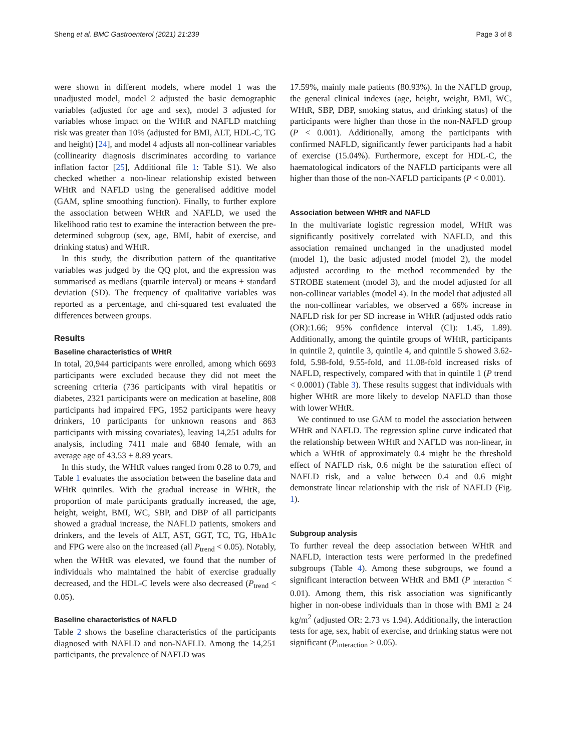Sheng et al. BMC Gastroenterol (2021) 21:239 Page 3 of 8
were shown in different models, where model 1 was the unadjusted model, model 2 adjusted the basic demographic variables (adjusted for age and sex), model 3 adjusted for variables whose impact on the WHtR and NAFLD matching risk was greater than 10% (adjusted for BMI, ALT, HDL-C, TG and height) [24], and model 4 adjusts all non-collinear variables (collinearity diagnosis discriminates according to variance inflation factor [25], Additional file 1: Table S1). We also checked whether a non-linear relationship existed between WHtR and NAFLD using the generalised additive model (GAM, spline smoothing function). Finally, to further explore the association between WHtR and NAFLD, we used the likelihood ratio test to examine the interaction between the pre-determined subgroup (sex, age, BMI, habit of exercise, and drinking status) and WHtR.
In this study, the distribution pattern of the quantitative variables was judged by the QQ plot, and the expression was summarised as medians (quartile interval) or means ± standard deviation (SD). The frequency of qualitative variables was reported as a percentage, and chi-squared test evaluated the differences between groups.
Results
Baseline characteristics of WHtR
In total, 20,944 participants were enrolled, among which 6693 participants were excluded because they did not meet the screening criteria (736 participants with viral hepatitis or diabetes, 2321 participants were on medication at baseline, 808 participants had impaired FPG, 1952 participants were heavy drinkers, 10 participants for unknown reasons and 863 participants with missing covariates), leaving 14,251 adults for analysis, including 7411 male and 6840 female, with an average age of 43.53 ± 8.89 years.
In this study, the WHtR values ranged from 0.28 to 0.79, and Table 1 evaluates the association between the baseline data and WHtR quintiles. With the gradual increase in WHtR, the proportion of male participants gradually increased, the age, height, weight, BMI, WC, SBP, and DBP of all participants showed a gradual increase, the NAFLD patients, smokers and drinkers, and the levels of ALT, AST, GGT, TC, TG, HbA1c and FPG were also on the increased (all P<sub>trend</sub> < 0.05). Notably, when the WHtR was elevated, we found that the number of individuals who maintained the habit of exercise gradually decreased, and the HDL-C levels were also decreased (P<sub>trend</sub> < 0.05).
Baseline characteristics of NAFLD
Table 2 shows the baseline characteristics of the participants diagnosed with NAFLD and non-NAFLD. Among the 14,251 participants, the prevalence of NAFLD was
17.59%, mainly male patients (80.93%). In the NAFLD group, the general clinical indexes (age, height, weight, BMI, WC, WHtR, SBP, DBP, smoking status, and drinking status) of the participants were higher than those in the non-NAFLD group (P < 0.001). Additionally, among the participants with confirmed NAFLD, significantly fewer participants had a habit of exercise (15.04%). Furthermore, except for HDL-C, the haematological indicators of the NAFLD participants were all higher than those of the non-NAFLD participants (P < 0.001).
Association between WHtR and NAFLD
In the multivariate logistic regression model, WHtR was significantly positively correlated with NAFLD, and this association remained unchanged in the unadjusted model (model 1), the basic adjusted model (model 2), the model adjusted according to the method recommended by the STROBE statement (model 3), and the model adjusted for all non-collinear variables (model 4). In the model that adjusted all the non-collinear variables, we observed a 66% increase in NAFLD risk for per SD increase in WHtR (adjusted odds ratio (OR):1.66; 95% confidence interval (CI): 1.45, 1.89). Additionally, among the quintile groups of WHtR, participants in quintile 2, quintile 3, quintile 4, and quintile 5 showed 3.62-fold, 5.98-fold, 9.55-fold, and 11.08-fold increased risks of NAFLD, respectively, compared with that in quintile 1 (P trend < 0.0001) (Table 3). These results suggest that individuals with higher WHtR are more likely to develop NAFLD than those with lower WHtR.
We continued to use GAM to model the association between WHtR and NAFLD. The regression spline curve indicated that the relationship between WHtR and NAFLD was non-linear, in which a WHtR of approximately 0.4 might be the threshold effect of NAFLD risk, 0.6 might be the saturation effect of NAFLD risk, and a value between 0.4 and 0.6 might demonstrate linear relationship with the risk of NAFLD (Fig. 1).
Subgroup analysis
To further reveal the deep association between WHtR and NAFLD, interaction tests were performed in the predefined subgroups (Table 4). Among these subgroups, we found a significant interaction between WHtR and BMI (P <sub>interaction</sub> < 0.01). Among them, this risk association was significantly higher in non-obese individuals than in those with BMI ≥ 24 kg/m<sup>2</sup> (adjusted OR: 2.73 vs 1.94). Additionally, the interaction tests for age, sex, habit of exercise, and drinking status were not significant (P<sub>interaction</sub> > 0.05).